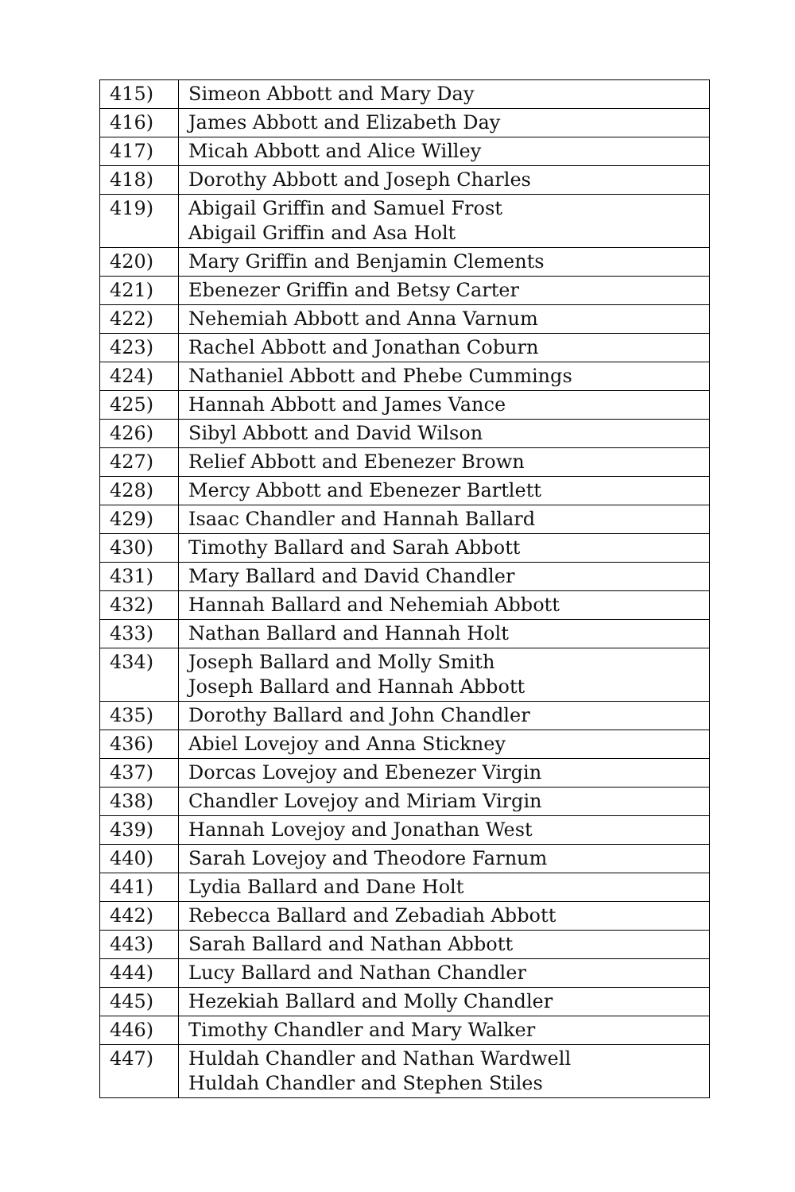| 415) | Simeon Abbott and Mary Day |
| 416) | James Abbott and Elizabeth Day |
| 417) | Micah Abbott and Alice Willey |
| 418) | Dorothy Abbott and Joseph Charles |
| 419) | Abigail Griffin and Samuel Frost Abigail Griffin and Asa Holt |
| 420) | Mary Griffin and Benjamin Clements |
| 421) | Ebenezer Griffin and Betsy Carter |
| 422) | Nehemiah Abbott and Anna Varnum |
| 423) | Rachel Abbott and Jonathan Coburn |
| 424) | Nathaniel Abbott and Phebe Cummings |
| 425) | Hannah Abbott and James Vance |
| 426) | Sibyl Abbott and David Wilson |
| 427) | Relief Abbott and Ebenezer Brown |
| 428) | Mercy Abbott and Ebenezer Bartlett |
| 429) | Isaac Chandler and Hannah Ballard |
| 430) | Timothy Ballard and Sarah Abbott |
| 431) | Mary Ballard and David Chandler |
| 432) | Hannah Ballard and Nehemiah Abbott |
| 433) | Nathan Ballard and Hannah Holt |
| 434) | Joseph Ballard and Molly Smith Joseph Ballard and Hannah Abbott |
| 435) | Dorothy Ballard and John Chandler |
| 436) | Abiel Lovejoy and Anna Stickney |
| 437) | Dorcas Lovejoy and Ebenezer Virgin |
| 438) | Chandler Lovejoy and Miriam Virgin |
| 439) | Hannah Lovejoy and Jonathan West |
| 440) | Sarah Lovejoy and Theodore Farnum |
| 441) | Lydia Ballard and Dane Holt |
| 442) | Rebecca Ballard and Zebadiah Abbott |
| 443) | Sarah Ballard and Nathan Abbott |
| 444) | Lucy Ballard and Nathan Chandler |
| 445) | Hezekiah Ballard and Molly Chandler |
| 446) | Timothy Chandler and Mary Walker |
| 447) | Huldah Chandler and Nathan Wardwell Huldah Chandler and Stephen Stiles |